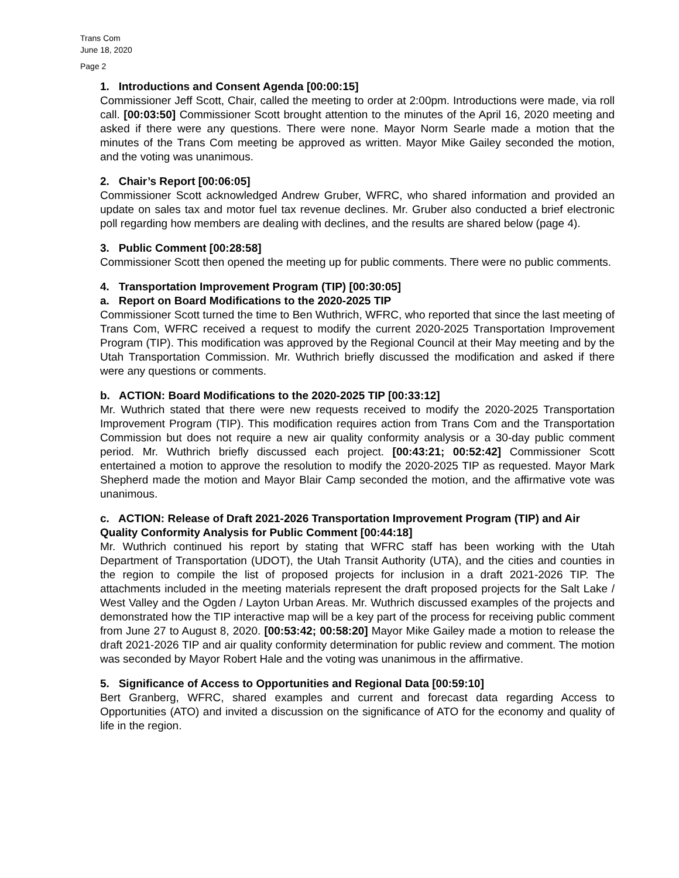Trans Com
June 18, 2020
Page 2
1. Introductions and Consent Agenda [00:00:15]
Commissioner Jeff Scott, Chair, called the meeting to order at 2:00pm. Introductions were made, via roll call. [00:03:50] Commissioner Scott brought attention to the minutes of the April 16, 2020 meeting and asked if there were any questions. There were none. Mayor Norm Searle made a motion that the minutes of the Trans Com meeting be approved as written. Mayor Mike Gailey seconded the motion, and the voting was unanimous.
2. Chair’s Report [00:06:05]
Commissioner Scott acknowledged Andrew Gruber, WFRC, who shared information and provided an update on sales tax and motor fuel tax revenue declines. Mr. Gruber also conducted a brief electronic poll regarding how members are dealing with declines, and the results are shared below (page 4).
3. Public Comment [00:28:58]
Commissioner Scott then opened the meeting up for public comments. There were no public comments.
4. Transportation Improvement Program (TIP) [00:30:05]
a. Report on Board Modifications to the 2020-2025 TIP
Commissioner Scott turned the time to Ben Wuthrich, WFRC, who reported that since the last meeting of Trans Com, WFRC received a request to modify the current 2020-2025 Transportation Improvement Program (TIP). This modification was approved by the Regional Council at their May meeting and by the Utah Transportation Commission. Mr. Wuthrich briefly discussed the modification and asked if there were any questions or comments.
b. ACTION: Board Modifications to the 2020-2025 TIP [00:33:12]
Mr. Wuthrich stated that there were new requests received to modify the 2020-2025 Transportation Improvement Program (TIP). This modification requires action from Trans Com and the Transportation Commission but does not require a new air quality conformity analysis or a 30-day public comment period. Mr. Wuthrich briefly discussed each project. [00:43:21; 00:52:42] Commissioner Scott entertained a motion to approve the resolution to modify the 2020-2025 TIP as requested. Mayor Mark Shepherd made the motion and Mayor Blair Camp seconded the motion, and the affirmative vote was unanimous.
c. ACTION: Release of Draft 2021-2026 Transportation Improvement Program (TIP) and Air Quality Conformity Analysis for Public Comment [00:44:18]
Mr. Wuthrich continued his report by stating that WFRC staff has been working with the Utah Department of Transportation (UDOT), the Utah Transit Authority (UTA), and the cities and counties in the region to compile the list of proposed projects for inclusion in a draft 2021-2026 TIP. The attachments included in the meeting materials represent the draft proposed projects for the Salt Lake / West Valley and the Ogden / Layton Urban Areas. Mr. Wuthrich discussed examples of the projects and demonstrated how the TIP interactive map will be a key part of the process for receiving public comment from June 27 to August 8, 2020. [00:53:42; 00:58:20] Mayor Mike Gailey made a motion to release the draft 2021-2026 TIP and air quality conformity determination for public review and comment. The motion was seconded by Mayor Robert Hale and the voting was unanimous in the affirmative.
5. Significance of Access to Opportunities and Regional Data [00:59:10]
Bert Granberg, WFRC, shared examples and current and forecast data regarding Access to Opportunities (ATO) and invited a discussion on the significance of ATO for the economy and quality of life in the region.